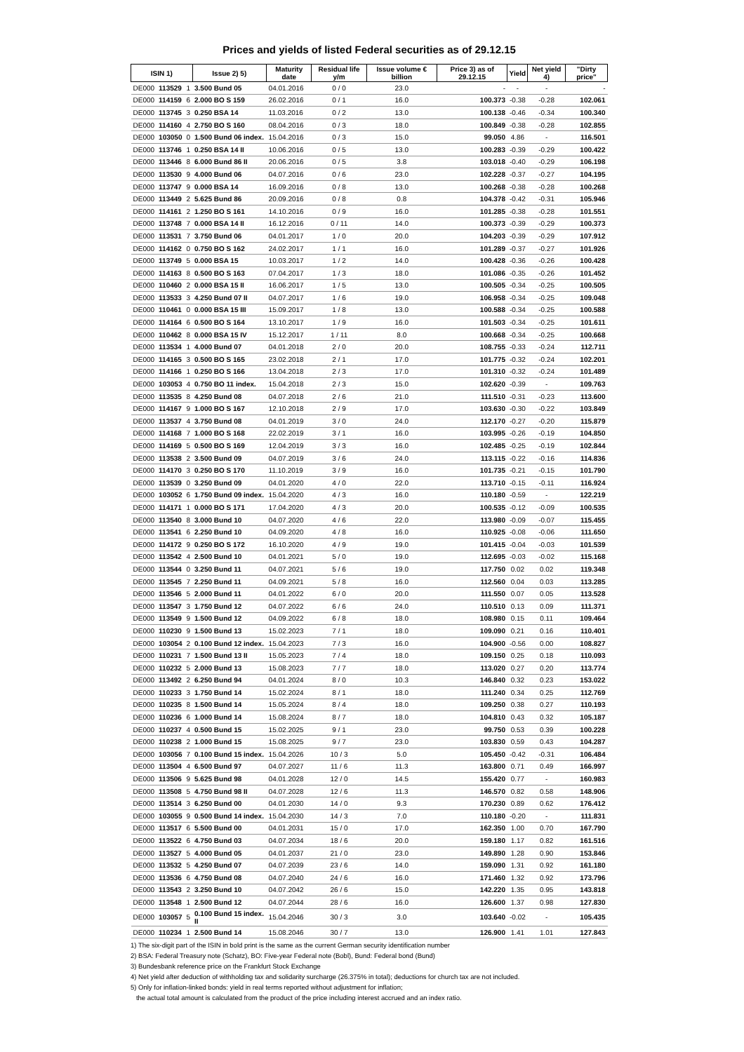Prices and yields of listed Federal securities as of 29.12.15
| ISIN 1) | | | Issue 2) 5) | Maturity date | Residual life y/m | Issue volume € billion | Price 3) as of 29.12.15 | Yield | Net yield 4) | "Dirty price" |
| --- | --- | --- | --- | --- | --- | --- | --- | --- | --- | --- |
| DE000 | 113529 | 1 | 3.500 Bund 05 | 04.01.2016 | 0 / 0 | 23.0 | - | - | - | - |
| DE000 | 114159 | 6 | 2.000 BO S 159 | 26.02.2016 | 0 / 1 | 16.0 | 100.373 | -0.38 | -0.28 | 102.061 |
| DE000 | 113745 | 3 | 0.250 BSA 14 | 11.03.2016 | 0 / 2 | 13.0 | 100.138 | -0.46 | -0.34 | 100.340 |
| DE000 | 114160 | 4 | 2.750 BO S 160 | 08.04.2016 | 0 / 3 | 18.0 | 100.849 | -0.38 | -0.28 | 102.855 |
| DE000 | 103050 | 0 | 1.500 Bund 06 index. | 15.04.2016 | 0 / 3 | 15.0 | 99.050 | 4.86 | - | 116.501 |
| DE000 | 113746 | 1 | 0.250 BSA 14 II | 10.06.2016 | 0 / 5 | 13.0 | 100.283 | -0.39 | -0.29 | 100.422 |
| DE000 | 113446 | 8 | 6.000 Bund 86 II | 20.06.2016 | 0 / 5 | 3.8 | 103.018 | -0.40 | -0.29 | 106.198 |
| DE000 | 113530 | 9 | 4.000 Bund 06 | 04.07.2016 | 0 / 6 | 23.0 | 102.228 | -0.37 | -0.27 | 104.195 |
| DE000 | 113747 | 9 | 0.000 BSA 14 | 16.09.2016 | 0 / 8 | 13.0 | 100.268 | -0.38 | -0.28 | 100.268 |
| DE000 | 113449 | 2 | 5.625 Bund 86 | 20.09.2016 | 0 / 8 | 0.8 | 104.378 | -0.42 | -0.31 | 105.946 |
| DE000 | 114161 | 2 | 1.250 BO S 161 | 14.10.2016 | 0 / 9 | 16.0 | 101.285 | -0.38 | -0.28 | 101.551 |
| DE000 | 113748 | 7 | 0.000 BSA 14 II | 16.12.2016 | 0 / 11 | 14.0 | 100.373 | -0.39 | -0.29 | 100.373 |
| DE000 | 113531 | 7 | 3.750 Bund 06 | 04.01.2017 | 1 / 0 | 20.0 | 104.203 | -0.39 | -0.29 | 107.912 |
| DE000 | 114162 | 0 | 0.750 BO S 162 | 24.02.2017 | 1 / 1 | 16.0 | 101.289 | -0.37 | -0.27 | 101.926 |
| DE000 | 113749 | 5 | 0.000 BSA 15 | 10.03.2017 | 1 / 2 | 14.0 | 100.428 | -0.36 | -0.26 | 100.428 |
| DE000 | 114163 | 8 | 0.500 BO S 163 | 07.04.2017 | 1 / 3 | 18.0 | 101.086 | -0.35 | -0.26 | 101.452 |
| DE000 | 110460 | 2 | 0.000 BSA 15 II | 16.06.2017 | 1 / 5 | 13.0 | 100.505 | -0.34 | -0.25 | 100.505 |
| DE000 | 113533 | 3 | 4.250 Bund 07 II | 04.07.2017 | 1 / 6 | 19.0 | 106.958 | -0.34 | -0.25 | 109.048 |
| DE000 | 110461 | 0 | 0.000 BSA 15 III | 15.09.2017 | 1 / 8 | 13.0 | 100.588 | -0.34 | -0.25 | 100.588 |
| DE000 | 114164 | 6 | 0.500 BO S 164 | 13.10.2017 | 1 / 9 | 16.0 | 101.503 | -0.34 | -0.25 | 101.611 |
| DE000 | 110462 | 8 | 0.000 BSA 15 IV | 15.12.2017 | 1 / 11 | 8.0 | 100.668 | -0.34 | -0.25 | 100.668 |
| DE000 | 113534 | 1 | 4.000 Bund 07 | 04.01.2018 | 2 / 0 | 20.0 | 108.755 | -0.33 | -0.24 | 112.711 |
| DE000 | 114165 | 3 | 0.500 BO S 165 | 23.02.2018 | 2 / 1 | 17.0 | 101.775 | -0.32 | -0.24 | 102.201 |
| DE000 | 114166 | 1 | 0.250 BO S 166 | 13.04.2018 | 2 / 3 | 17.0 | 101.310 | -0.32 | -0.24 | 101.489 |
| DE000 | 103053 | 4 | 0.750 BO 11 index. | 15.04.2018 | 2 / 3 | 15.0 | 102.620 | -0.39 | - | 109.763 |
| DE000 | 113535 | 8 | 4.250 Bund 08 | 04.07.2018 | 2 / 6 | 21.0 | 111.510 | -0.31 | -0.23 | 113.600 |
| DE000 | 114167 | 9 | 1.000 BO S 167 | 12.10.2018 | 2 / 9 | 17.0 | 103.630 | -0.30 | -0.22 | 103.849 |
| DE000 | 113537 | 4 | 3.750 Bund 08 | 04.01.2019 | 3 / 0 | 24.0 | 112.170 | -0.27 | -0.20 | 115.879 |
| DE000 | 114168 | 7 | 1.000 BO S 168 | 22.02.2019 | 3 / 1 | 16.0 | 103.995 | -0.26 | -0.19 | 104.850 |
| DE000 | 114169 | 5 | 0.500 BO S 169 | 12.04.2019 | 3 / 3 | 16.0 | 102.485 | -0.25 | -0.19 | 102.844 |
| DE000 | 113538 | 2 | 3.500 Bund 09 | 04.07.2019 | 3 / 6 | 24.0 | 113.115 | -0.22 | -0.16 | 114.836 |
| DE000 | 114170 | 3 | 0.250 BO S 170 | 11.10.2019 | 3 / 9 | 16.0 | 101.735 | -0.21 | -0.15 | 101.790 |
| DE000 | 113539 | 0 | 3.250 Bund 09 | 04.01.2020 | 4 / 0 | 22.0 | 113.710 | -0.15 | -0.11 | 116.924 |
| DE000 | 103052 | 6 | 1.750 Bund 09 index. | 15.04.2020 | 4 / 3 | 16.0 | 110.180 | -0.59 | - | 122.219 |
| DE000 | 114171 | 1 | 0.000 BO S 171 | 17.04.2020 | 4 / 3 | 20.0 | 100.535 | -0.12 | -0.09 | 100.535 |
| DE000 | 113540 | 8 | 3.000 Bund 10 | 04.07.2020 | 4 / 6 | 22.0 | 113.980 | -0.09 | -0.07 | 115.455 |
| DE000 | 113541 | 6 | 2.250 Bund 10 | 04.09.2020 | 4 / 8 | 16.0 | 110.925 | -0.08 | -0.06 | 111.650 |
| DE000 | 114172 | 9 | 0.250 BO S 172 | 16.10.2020 | 4 / 9 | 19.0 | 101.415 | -0.04 | -0.03 | 101.539 |
| DE000 | 113542 | 4 | 2.500 Bund 10 | 04.01.2021 | 5 / 0 | 19.0 | 112.695 | -0.03 | -0.02 | 115.168 |
| DE000 | 113544 | 0 | 3.250 Bund 11 | 04.07.2021 | 5 / 6 | 19.0 | 117.750 | 0.02 | 0.02 | 119.348 |
| DE000 | 113545 | 7 | 2.250 Bund 11 | 04.09.2021 | 5 / 8 | 16.0 | 112.560 | 0.04 | 0.03 | 113.285 |
| DE000 | 113546 | 5 | 2.000 Bund 11 | 04.01.2022 | 6 / 0 | 20.0 | 111.550 | 0.07 | 0.05 | 113.528 |
| DE000 | 113547 | 3 | 1.750 Bund 12 | 04.07.2022 | 6 / 6 | 24.0 | 110.510 | 0.13 | 0.09 | 111.371 |
| DE000 | 113549 | 9 | 1.500 Bund 12 | 04.09.2022 | 6 / 8 | 18.0 | 108.980 | 0.15 | 0.11 | 109.464 |
| DE000 | 110230 | 9 | 1.500 Bund 13 | 15.02.2023 | 7 / 1 | 18.0 | 109.090 | 0.21 | 0.16 | 110.401 |
| DE000 | 103054 | 2 | 0.100 Bund 12 index. | 15.04.2023 | 7 / 3 | 16.0 | 104.900 | -0.56 | 0.00 | 108.827 |
| DE000 | 110231 | 7 | 1.500 Bund 13 II | 15.05.2023 | 7 / 4 | 18.0 | 109.150 | 0.25 | 0.18 | 110.093 |
| DE000 | 110232 | 5 | 2.000 Bund 13 | 15.08.2023 | 7 / 7 | 18.0 | 113.020 | 0.27 | 0.20 | 113.774 |
| DE000 | 113492 | 2 | 6.250 Bund 94 | 04.01.2024 | 8 / 0 | 10.3 | 146.840 | 0.32 | 0.23 | 153.022 |
| DE000 | 110233 | 3 | 1.750 Bund 14 | 15.02.2024 | 8 / 1 | 18.0 | 111.240 | 0.34 | 0.25 | 112.769 |
| DE000 | 110235 | 8 | 1.500 Bund 14 | 15.05.2024 | 8 / 4 | 18.0 | 109.250 | 0.38 | 0.27 | 110.193 |
| DE000 | 110236 | 6 | 1.000 Bund 14 | 15.08.2024 | 8 / 7 | 18.0 | 104.810 | 0.43 | 0.32 | 105.187 |
| DE000 | 110237 | 4 | 0.500 Bund 15 | 15.02.2025 | 9 / 1 | 23.0 | 99.750 | 0.53 | 0.39 | 100.228 |
| DE000 | 110238 | 2 | 1.000 Bund 15 | 15.08.2025 | 9 / 7 | 23.0 | 103.830 | 0.59 | 0.43 | 104.287 |
| DE000 | 103056 | 7 | 0.100 Bund 15 index. | 15.04.2026 | 10 / 3 | 5.0 | 105.450 | -0.42 | -0.31 | 106.484 |
| DE000 | 113504 | 4 | 6.500 Bund 97 | 04.07.2027 | 11 / 6 | 11.3 | 163.800 | 0.71 | 0.49 | 166.997 |
| DE000 | 113506 | 9 | 5.625 Bund 98 | 04.01.2028 | 12 / 0 | 14.5 | 155.420 | 0.77 | - | 160.983 |
| DE000 | 113508 | 5 | 4.750 Bund 98 II | 04.07.2028 | 12 / 6 | 11.3 | 146.570 | 0.82 | 0.58 | 148.906 |
| DE000 | 113514 | 3 | 6.250 Bund 00 | 04.01.2030 | 14 / 0 | 9.3 | 170.230 | 0.89 | 0.62 | 176.412 |
| DE000 | 103055 | 9 | 0.500 Bund 14 index. | 15.04.2030 | 14 / 3 | 7.0 | 110.180 | -0.20 | - | 111.831 |
| DE000 | 113517 | 6 | 5.500 Bund 00 | 04.01.2031 | 15 / 0 | 17.0 | 162.350 | 1.00 | 0.70 | 167.790 |
| DE000 | 113522 | 6 | 4.750 Bund 03 | 04.07.2034 | 18 / 6 | 20.0 | 159.180 | 1.17 | 0.82 | 161.516 |
| DE000 | 113527 | 5 | 4.000 Bund 05 | 04.01.2037 | 21 / 0 | 23.0 | 149.890 | 1.28 | 0.90 | 153.846 |
| DE000 | 113532 | 5 | 4.250 Bund 07 | 04.07.2039 | 23 / 6 | 14.0 | 159.090 | 1.31 | 0.92 | 161.180 |
| DE000 | 113536 | 6 | 4.750 Bund 08 | 04.07.2040 | 24 / 6 | 16.0 | 171.460 | 1.32 | 0.92 | 173.796 |
| DE000 | 113543 | 2 | 3.250 Bund 10 | 04.07.2042 | 26 / 6 | 15.0 | 142.220 | 1.35 | 0.95 | 143.818 |
| DE000 | 113548 | 1 | 2.500 Bund 12 | 04.07.2044 | 28 / 6 | 16.0 | 126.600 | 1.37 | 0.98 | 127.830 |
| DE000 | 103057 | 5 | 0.100 Bund 15 index. II | 15.04.2046 | 30 / 3 | 3.0 | 103.640 | -0.02 | - | 105.435 |
| DE000 | 110234 | 1 | 2.500 Bund 14 | 15.08.2046 | 30 / 7 | 13.0 | 126.900 | 1.41 | 1.01 | 127.843 |
1) The six-digit part of the ISIN in bold print is the same as the current German security identification number
2) BSA: Federal Treasury note (Schatz), BO: Five-year Federal note (Bobl), Bund: Federal bond (Bund)
3) Bundesbank reference price on the Frankfurt Stock Exchange
4) Net yield after deduction of withholding tax and solidarity surcharge (26.375% in total); deductions for church tax are not included.
5) Only for inflation-linked bonds: yield in real terms reported without adjustment for inflation;
the actual total amount is calculated from the product of the price including interest accrued and an index ratio.